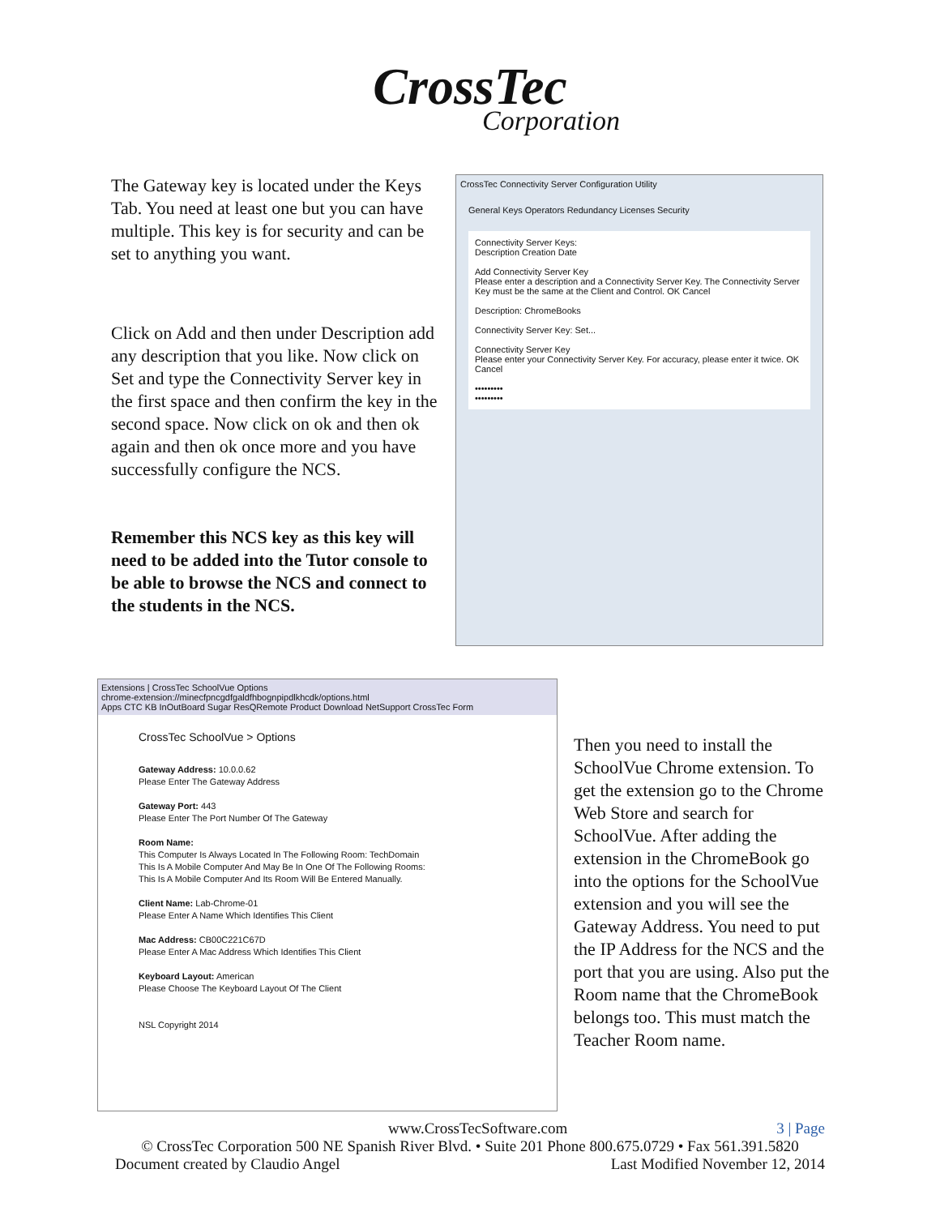CrossTec
Corporation
The Gateway key is located under the Keys Tab. You need at least one but you can have multiple. This key is for security and can be set to anything you want.
Click on Add and then under Description add any description that you like. Now click on Set and type the Connectivity Server key in the first space and then confirm the key in the second space. Now click on ok and then ok again and then ok once more and you have successfully configure the NCS.
Remember this NCS key as this key will need to be added into the Tutor console to be able to browse the NCS and connect to the students in the NCS.
CrossTec Connectivity Server Configuration Utility
General Keys Operators Redundancy Licenses Security
Connectivity Server Keys:
Description Creation Date
Add Connectivity Server Key
Please enter a description and a Connectivity Server Key. The Connectivity Server Key must be the same at the Client and Control. OK Cancel
Description: ChromeBooks
Connectivity Server Key: Set...
Connectivity Server Key
Please enter your Connectivity Server Key. For accuracy, please enter it twice. OK Cancel
•••••••••
•••••••••
Extensions | CrossTec SchoolVue Options
chrome-extension://minecfpncgdfgaldfhbognpipdlkhcdk/options.html
Apps CTC KB InOutBoard Sugar ResQRemote Product Download NetSupport CrossTec Form
CrossTec SchoolVue > Options
Gateway Address: 10.0.0.62
Please Enter The Gateway Address
Gateway Port: 443
Please Enter The Port Number Of The Gateway
Room Name:
This Computer Is Always Located In The Following Room: TechDomain
This Is A Mobile Computer And May Be In One Of The Following Rooms:
This Is A Mobile Computer And Its Room Will Be Entered Manually.
Client Name: Lab-Chrome-01
Please Enter A Name Which Identifies This Client
Mac Address: CB00C221C67D
Please Enter A Mac Address Which Identifies This Client
Keyboard Layout: American
Please Choose The Keyboard Layout Of The Client
NSL Copyright 2014
Then you need to install the SchoolVue Chrome extension. To get the extension go to the Chrome Web Store and search for SchoolVue. After adding the extension in the ChromeBook go into the options for the SchoolVue extension and you will see the Gateway Address. You need to put the IP Address for the NCS and the port that you are using. Also put the Room name that the ChromeBook belongs too. This must match the Teacher Room name.
www.CrossTecSoftware.com 3 | Page
© CrossTec Corporation 500 NE Spanish River Blvd. • Suite 201 Phone 800.675.0729 • Fax 561.391.5820
Document created by Claudio Angel Last Modified November 12, 2014